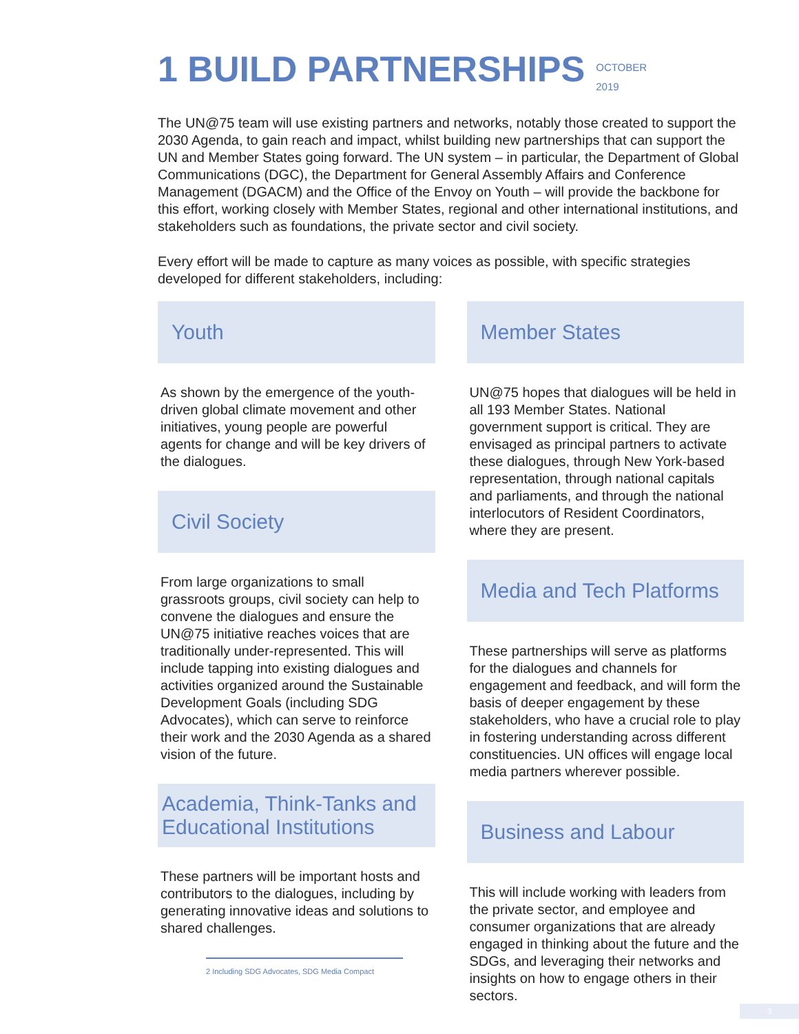1 BUILD PARTNERSHIPS OCTOBER
2019
The UN@75 team will use existing partners and networks, notably those created to support the 2030 Agenda, to gain reach and impact, whilst building new partnerships that can support the UN and Member States going forward. The UN system – in particular, the Department of Global Communications (DGC), the Department for General Assembly Affairs and Conference Management (DGACM) and the Office of the Envoy on Youth – will provide the backbone for this effort, working closely with Member States, regional and other international institutions, and stakeholders such as foundations, the private sector and civil society.
Every effort will be made to capture as many voices as possible, with specific strategies developed for different stakeholders, including:
Youth
As shown by the emergence of the youth-driven global climate movement and other initiatives, young people are powerful agents for change and will be key drivers of the dialogues.
Civil Society
From large organizations to small grassroots groups, civil society can help to convene the dialogues and ensure the UN@75 initiative reaches voices that are traditionally under-represented. This will include tapping into existing dialogues and activities organized around the Sustainable Development Goals (including SDG Advocates), which can serve to reinforce their work and the 2030 Agenda as a shared vision of the future.
Academia, Think-Tanks and Educational Institutions
These partners will be important hosts and contributors to the dialogues, including by generating innovative ideas and solutions to shared challenges.
2 Including SDG Advocates, SDG Media Compact
Member States
UN@75 hopes that dialogues will be held in all 193 Member States. National government support is critical. They are envisaged as principal partners to activate these dialogues, through New York-based representation, through national capitals and parliaments, and through the national interlocutors of Resident Coordinators, where they are present.
Media and Tech Platforms
These partnerships will serve as platforms for the dialogues and channels for engagement and feedback, and will form the basis of deeper engagement by these stakeholders, who have a crucial role to play in fostering understanding across different constituencies. UN offices will engage local media partners wherever possible.
Business and Labour
This will include working with leaders from the private sector, and employee and consumer organizations that are already engaged in thinking about the future and the SDGs, and leveraging their networks and insights on how to engage others in their sectors.
3